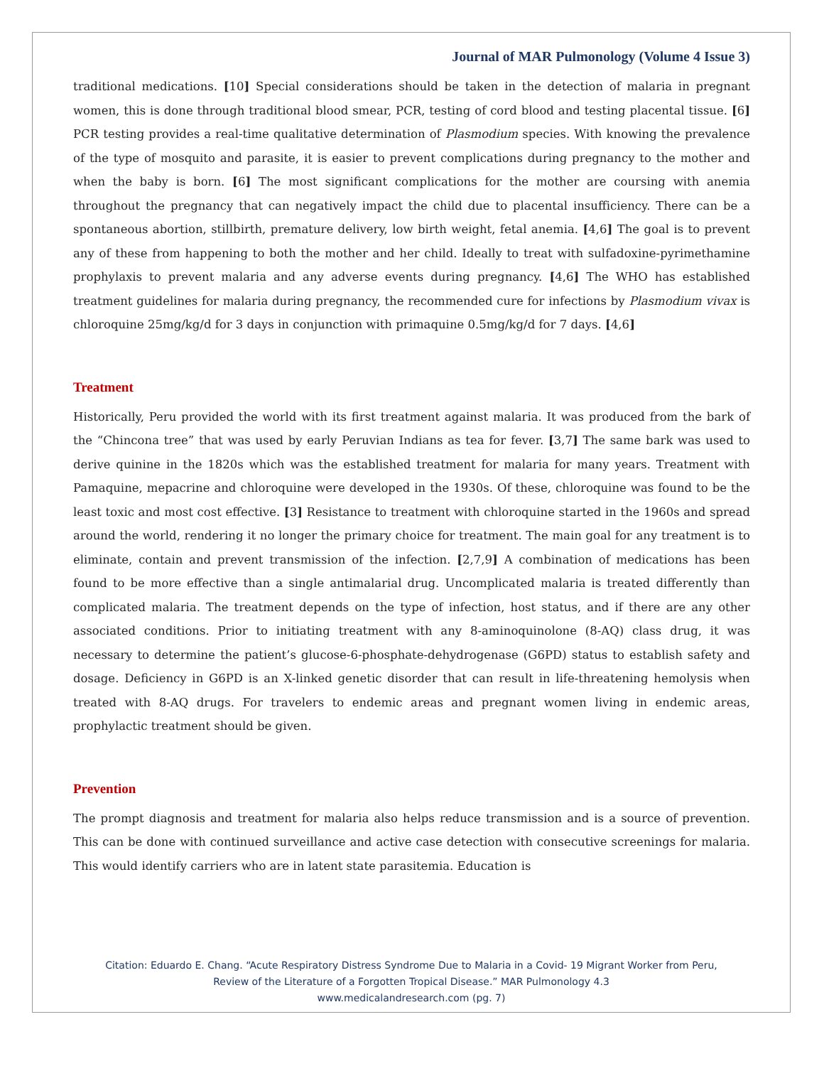Journal of MAR Pulmonology (Volume 4 Issue 3)
traditional medications. [10] Special considerations should be taken in the detection of malaria in pregnant women, this is done through traditional blood smear, PCR, testing of cord blood and testing placental tissue. [6] PCR testing provides a real-time qualitative determination of Plasmodium species. With knowing the prevalence of the type of mosquito and parasite, it is easier to prevent complications during pregnancy to the mother and when the baby is born. [6] The most significant complications for the mother are coursing with anemia throughout the pregnancy that can negatively impact the child due to placental insufficiency. There can be a spontaneous abortion, stillbirth, premature delivery, low birth weight, fetal anemia. [4,6] The goal is to prevent any of these from happening to both the mother and her child. Ideally to treat with sulfadoxine-pyrimethamine prophylaxis to prevent malaria and any adverse events during pregnancy. [4,6] The WHO has established treatment guidelines for malaria during pregnancy, the recommended cure for infections by Plasmodium vivax is chloroquine 25mg/kg/d for 3 days in conjunction with primaquine 0.5mg/kg/d for 7 days. [4,6]
Treatment
Historically, Peru provided the world with its first treatment against malaria. It was produced from the bark of the “Chincona tree” that was used by early Peruvian Indians as tea for fever. [3,7] The same bark was used to derive quinine in the 1820s which was the established treatment for malaria for many years. Treatment with Pamaquine, mepacrine and chloroquine were developed in the 1930s. Of these, chloroquine was found to be the least toxic and most cost effective. [3] Resistance to treatment with chloroquine started in the 1960s and spread around the world, rendering it no longer the primary choice for treatment. The main goal for any treatment is to eliminate, contain and prevent transmission of the infection. [2,7,9] A combination of medications has been found to be more effective than a single antimalarial drug. Uncomplicated malaria is treated differently than complicated malaria. The treatment depends on the type of infection, host status, and if there are any other associated conditions. Prior to initiating treatment with any 8-aminoquinolone (8-AQ) class drug, it was necessary to determine the patient’s glucose-6-phosphate-dehydrogenase (G6PD) status to establish safety and dosage. Deficiency in G6PD is an X-linked genetic disorder that can result in life-threatening hemolysis when treated with 8-AQ drugs. For travelers to endemic areas and pregnant women living in endemic areas, prophylactic treatment should be given.
Prevention
The prompt diagnosis and treatment for malaria also helps reduce transmission and is a source of prevention. This can be done with continued surveillance and active case detection with consecutive screenings for malaria. This would identify carriers who are in latent state parasitemia. Education is
Citation: Eduardo E. Chang. “Acute Respiratory Distress Syndrome Due to Malaria in a Covid- 19 Migrant Worker from Peru,
Review of the Literature of a Forgotten Tropical Disease.” MAR Pulmonology 4.3
www.medicalandresearch.com (pg. 7)